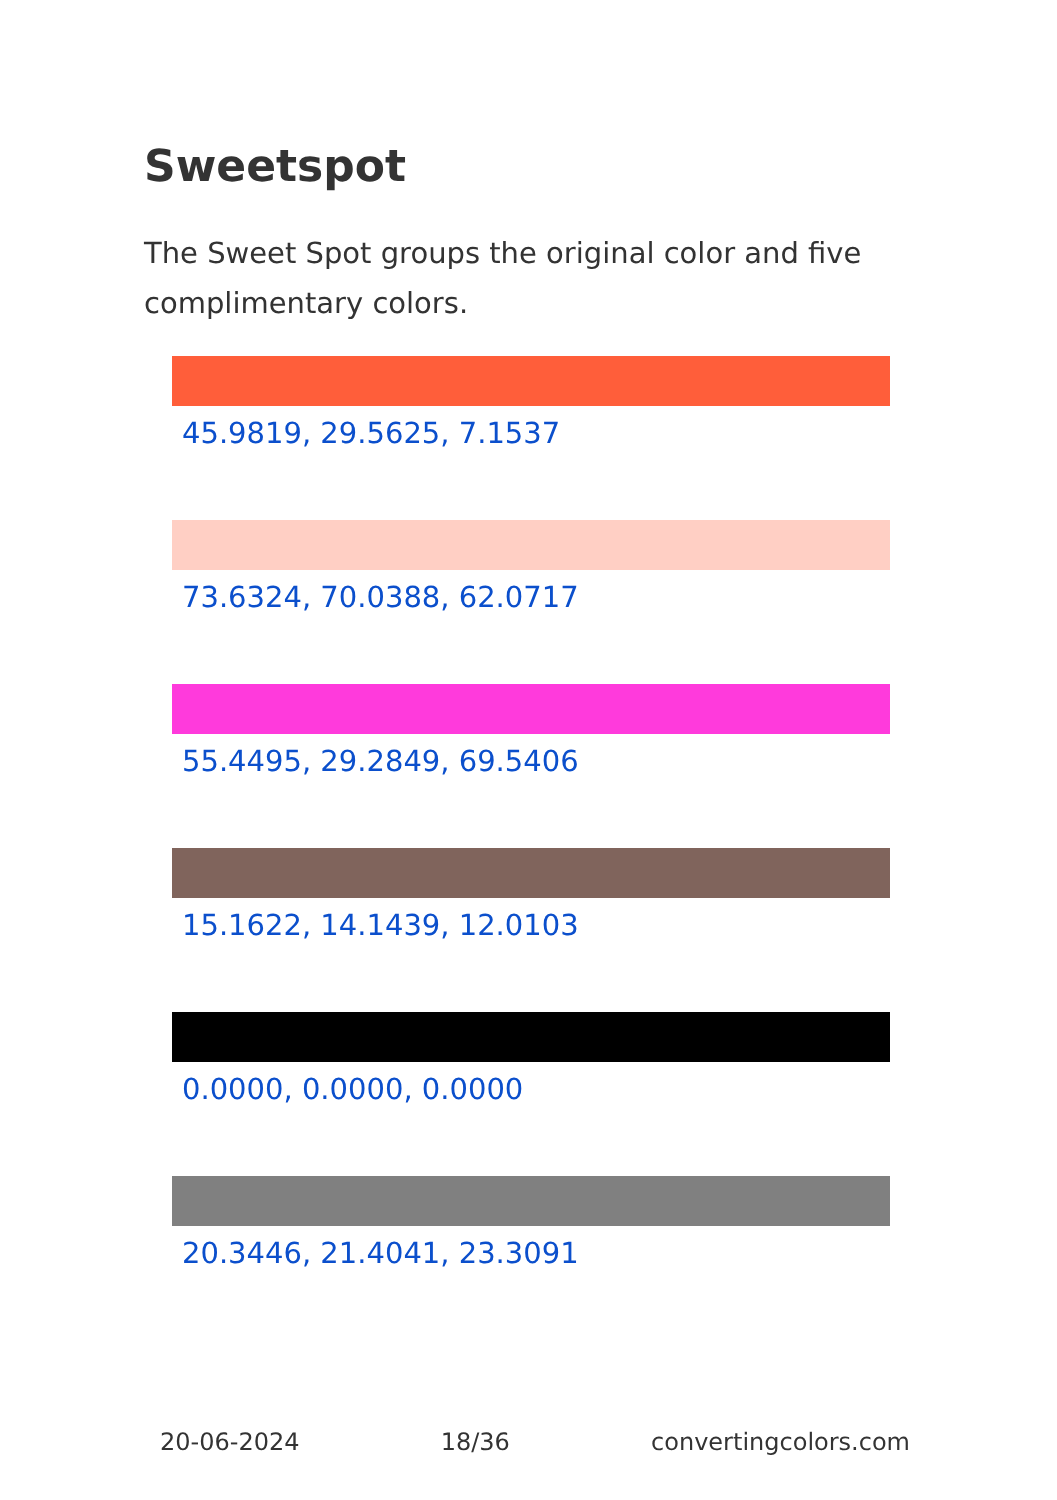Sweetspot
The Sweet Spot groups the original color and five complimentary colors.
45.9819, 29.5625, 7.1537
73.6324, 70.0388, 62.0717
55.4495, 29.2849, 69.5406
15.1622, 14.1439, 12.0103
0.0000, 0.0000, 0.0000
20.3446, 21.4041, 23.3091
20-06-2024 18/36 convertingcolors.com